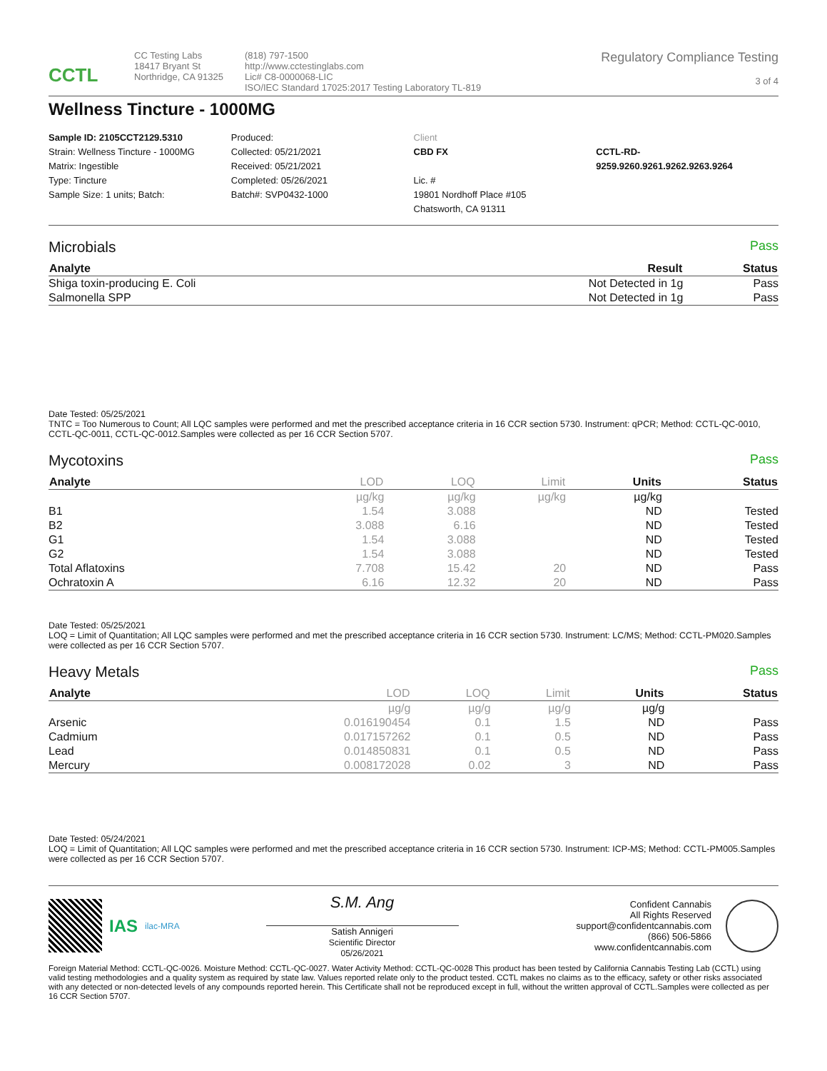CCTL
CC Testing Labs
18417 Bryant St
Northridge, CA 91325
(818) 797-1500
http://www.cctestinglabs.com
Lic# C8-0000068-LIC
ISO/IEC Standard 17025:2017 Testing Laboratory TL-819
Regulatory Compliance Testing
3 of 4
Wellness Tincture - 1000MG
Sample ID: 2105CCT2129.5310
Strain: Wellness Tincture - 1000MG
Matrix: Ingestible
Type: Tincture
Sample Size: 1 units; Batch:
Produced:
Collected: 05/21/2021
Received: 05/21/2021
Completed: 05/26/2021
Batch#: SVP0432-1000
Client
CBD FX
Lic. #
19801 Nordhoff Place #105
Chatsworth, CA 91311
CCTL-RD-
9259.9260.9261.9262.9263.9264
Microbials Pass
| Analyte | Result | Status |
| --- | --- | --- |
| Shiga toxin-producing E. Coli | Not Detected in 1g | Pass |
| Salmonella SPP | Not Detected in 1g | Pass |
Date Tested: 05/25/2021
TNTC = Too Numerous to Count; All LQC samples were performed and met the prescribed acceptance criteria in 16 CCR section 5730. Instrument: qPCR; Method: CCTL-QC-0010, CCTL-QC-0011, CCTL-QC-0012.Samples were collected as per 16 CCR Section 5707.
Mycotoxins Pass
| Analyte | LOD | LOQ | Limit | Units | Status |
| --- | --- | --- | --- | --- | --- |
| | µg/kg | µg/kg | µg/kg | µg/kg | |
| B1 | 1.54 | 3.088 | | ND | Tested |
| B2 | 3.088 | 6.16 | | ND | Tested |
| G1 | 1.54 | 3.088 | | ND | Tested |
| G2 | 1.54 | 3.088 | | ND | Tested |
| Total Aflatoxins | 7.708 | 15.42 | 20 | ND | Pass |
| Ochratoxin A | 6.16 | 12.32 | 20 | ND | Pass |
Date Tested: 05/25/2021
LOQ = Limit of Quantitation; All LQC samples were performed and met the prescribed acceptance criteria in 16 CCR section 5730. Instrument: LC/MS; Method: CCTL-PM020.Samples were collected as per 16 CCR Section 5707.
Heavy Metals Pass
| Analyte | LOD | LOQ | Limit | Units | Status |
| --- | --- | --- | --- | --- | --- |
| | µg/g | µg/g | µg/g | µg/g | |
| Arsenic | 0.016190454 | 0.1 | 1.5 | ND | Pass |
| Cadmium | 0.017157262 | 0.1 | 0.5 | ND | Pass |
| Lead | 0.014850831 | 0.1 | 0.5 | ND | Pass |
| Mercury | 0.008172028 | 0.02 | 3 | ND | Pass |
Date Tested: 05/24/2021
LOQ = Limit of Quantitation; All LQC samples were performed and met the prescribed acceptance criteria in 16 CCR section 5730. Instrument: ICP-MS; Method: CCTL-PM005.Samples were collected as per 16 CCR Section 5707.
IAS ilac-MRA
S.M. Ang
Satish Annigeri
Scientific Director
05/26/2021
Confident Cannabis
All Rights Reserved
support@confidentcannabis.com
(866) 506-5866
www.confidentcannabis.com
Foreign Material Method: CCTL-QC-0026. Moisture Method: CCTL-QC-0027. Water Activity Method: CCTL-QC-0028 This product has been tested by California Cannabis Testing Lab (CCTL) using valid testing methodologies and a quality system as required by state law. Values reported relate only to the product tested. CCTL makes no claims as to the efficacy, safety or other risks associated with any detected or non-detected levels of any compounds reported herein. This Certificate shall not be reproduced except in full, without the written approval of CCTL.Samples were collected as per 16 CCR Section 5707.